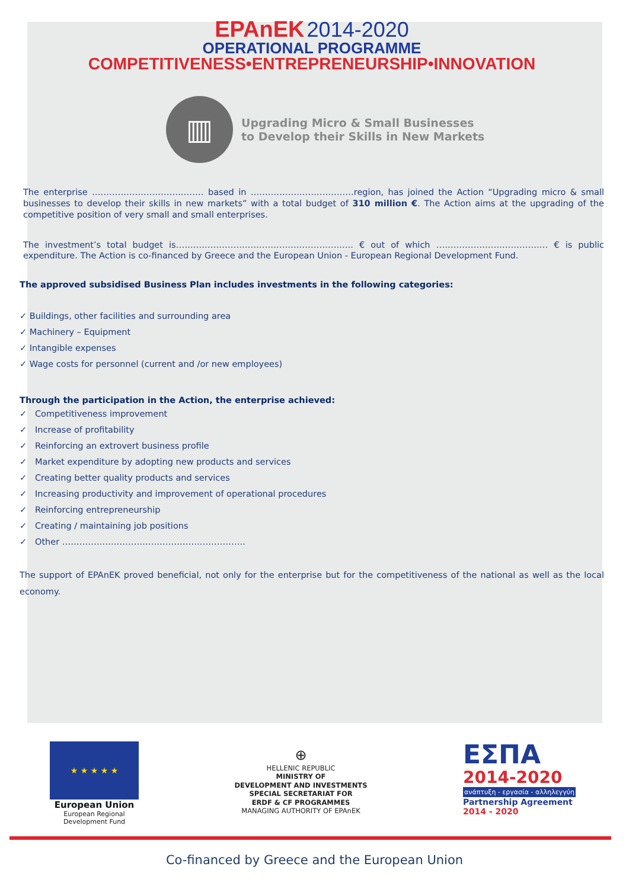EPAnEK 2014-2020
OPERATIONAL PROGRAMME
COMPETITIVENESS•ENTREPRENEURSHIP•INNOVATION
▥
Upgrading Micro & Small Businesses
to Develop their Skills in New Markets
The enterprise ………………………………… based in ………………………………region, has joined the Action “Upgrading micro & small businesses to develop their skills in new markets” with a total budget of 310 million €. The Action aims at the upgrading of the competitive position of very small and small enterprises.
The investment’s total budget is…………………………………………………….. € out of which ………………………………… € is public expenditure. The Action is co-financed by Greece and the European Union - European Regional Development Fund.
The approved subsidised Business Plan includes investments in the following categories:
✓ Buildings, other facilities and surrounding area
✓ Machinery – Equipment
✓ Intangible expenses
✓ Wage costs for personnel (current and /or new employees)
Through the participation in the Action, the enterprise achieved:
✓ Competitiveness improvement
✓ Increase of profitability
✓ Reinforcing an extrovert business profile
✓ Market expenditure by adopting new products and services
✓ Creating better quality products and services
✓ Increasing productivity and improvement of operational procedures
✓ Reinforcing entrepreneurship
✓ Creating / maintaining job positions
✓ Other ……………………………………………………….
The support of EPAnEK proved beneficial, not only for the enterprise but for the competitiveness of the national as well as the local economy.
★ ★ ★ ★ ★
European Union
European Regional
Development Fund
⊕
HELLENIC REPUBLIC
MINISTRY OF
DEVELOPMENT AND INVESTMENTS
SPECIAL SECRETARIAT FOR
ERDF & CF PROGRAMMES
MANAGING AUTHORITY OF EPAnEK
ΕΣΠΑ
2014-2020
ανάπτυξη - εργασία - αλληλεγγύη
Partnership Agreement
2014 - 2020
Co-financed by Greece and the European Union